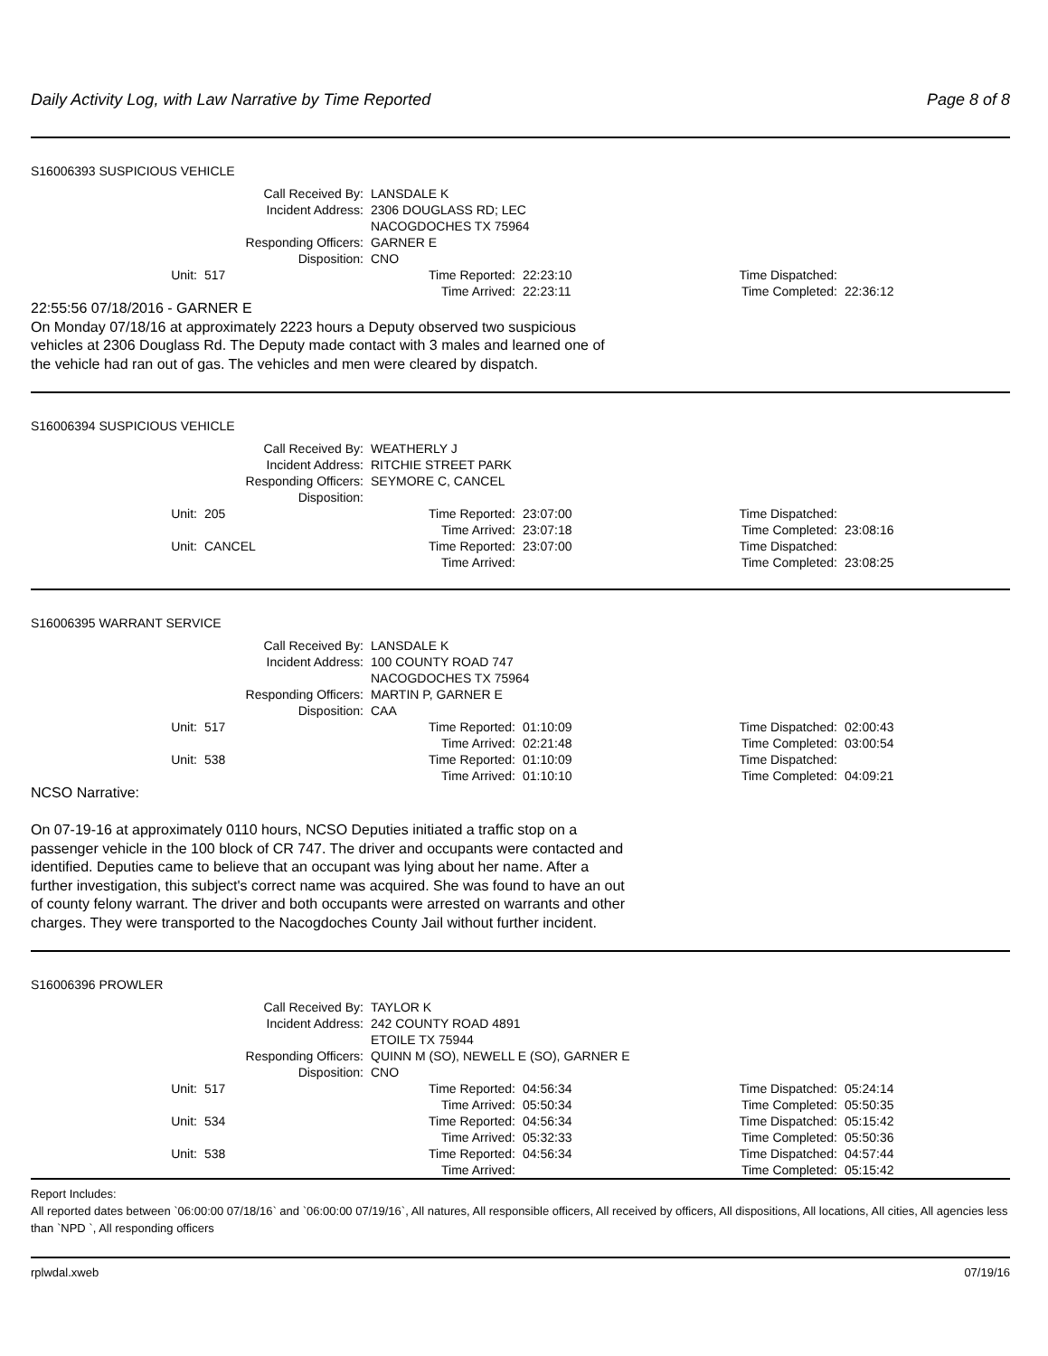Daily Activity Log, with Law Narrative by Time Reported Page 8 of 8
S16006393 SUSPICIOUS VEHICLE
| Call Received By: | | LANSDALE K | | | |
| Incident Address: | | 2306 DOUGLASS RD; LEC NACOGDOCHES TX 75964 | | | |
| Responding Officers: | | GARNER E | | | |
| Disposition: | | CNO | | | |
| Unit: | 517 | Time Reported: | 22:23:10 | Time Dispatched: | |
| | | Time Arrived: | 22:23:11 | Time Completed: | 22:36:12 |
22:55:56 07/18/2016 - GARNER E
On Monday 07/18/16 at approximately 2223 hours a Deputy observed two suspicious vehicles at 2306 Douglass Rd. The Deputy made contact with 3 males and learned one of the vehicle had ran out of gas. The vehicles and men were cleared by dispatch.
S16006394 SUSPICIOUS VEHICLE
| Call Received By: | | WEATHERLY J | | | |
| Incident Address: | | RITCHIE STREET PARK | | | |
| Responding Officers: | | SEYMORE C, CANCEL | | | |
| Disposition: | | | | | |
| Unit: | 205 | Time Reported: | 23:07:00 | Time Dispatched: | |
| | | Time Arrived: | 23:07:18 | Time Completed: | 23:08:16 |
| Unit: | CANCEL | Time Reported: | 23:07:00 | Time Dispatched: | |
| | | Time Arrived: | | Time Completed: | 23:08:25 |
S16006395 WARRANT SERVICE
| Call Received By: | | LANSDALE K | | | |
| Incident Address: | | 100 COUNTY ROAD 747 NACOGDOCHES TX 75964 | | | |
| Responding Officers: | | MARTIN P, GARNER E | | | |
| Disposition: | | CAA | | | |
| Unit: | 517 | Time Reported: | 01:10:09 | Time Dispatched: | 02:00:43 |
| | | Time Arrived: | 02:21:48 | Time Completed: | 03:00:54 |
| Unit: | 538 | Time Reported: | 01:10:09 | Time Dispatched: | |
| | | Time Arrived: | 01:10:10 | Time Completed: | 04:09:21 |
NCSO Narrative:
On 07-19-16 at approximately 0110 hours, NCSO Deputies initiated a traffic stop on a passenger vehicle in the 100 block of CR 747. The driver and occupants were contacted and identified. Deputies came to believe that an occupant was lying about her name. After a further investigation, this subject's correct name was acquired. She was found to have an out of county felony warrant. The driver and both occupants were arrested on warrants and other charges. They were transported to the Nacogdoches County Jail without further incident.
S16006396 PROWLER
| Call Received By: | | TAYLOR K | | | |
| Incident Address: | | 242 COUNTY ROAD 4891 ETOILE TX 75944 | | | |
| Responding Officers: | | QUINN M (SO), NEWELL E (SO), GARNER E | | | |
| Disposition: | | CNO | | | |
| Unit: | 517 | Time Reported: | 04:56:34 | Time Dispatched: | 05:24:14 |
| | | Time Arrived: | 05:50:34 | Time Completed: | 05:50:35 |
| Unit: | 534 | Time Reported: | 04:56:34 | Time Dispatched: | 05:15:42 |
| | | Time Arrived: | 05:32:33 | Time Completed: | 05:50:36 |
| Unit: | 538 | Time Reported: | 04:56:34 | Time Dispatched: | 04:57:44 |
| | | Time Arrived: | | Time Completed: | 05:15:42 |
Report Includes:
All reported dates between `06:00:00 07/18/16` and `06:00:00 07/19/16`, All natures, All responsible officers, All received by officers, All dispositions, All locations, All cities, All agencies less than `NPD `, All responding officers
rplwdal.xweb 07/19/16